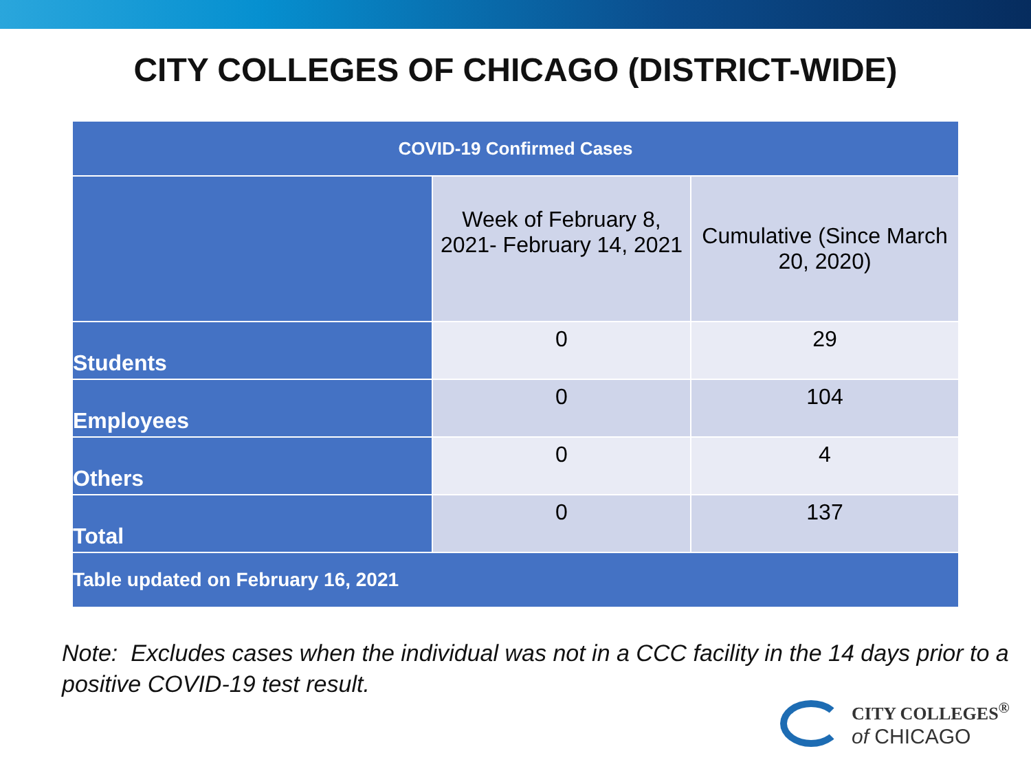CITY COLLEGES OF CHICAGO (DISTRICT-WIDE)
| COVID-19 Confirmed Cases | | |
| --- | --- | --- |
| | Week of February 8, 2021- February 14, 2021 | Cumulative (Since March 20, 2020) |
| Students | 0 | 29 |
| Employees | 0 | 104 |
| Others | 0 | 4 |
| Total | 0 | 137 |
| Table updated on February 16, 2021 | | |
Note: Excludes cases when the individual was not in a CCC facility in the 14 days prior to a positive COVID-19 test result.
CITY COLLEGES<sup>®</sup>
of CHICAGO